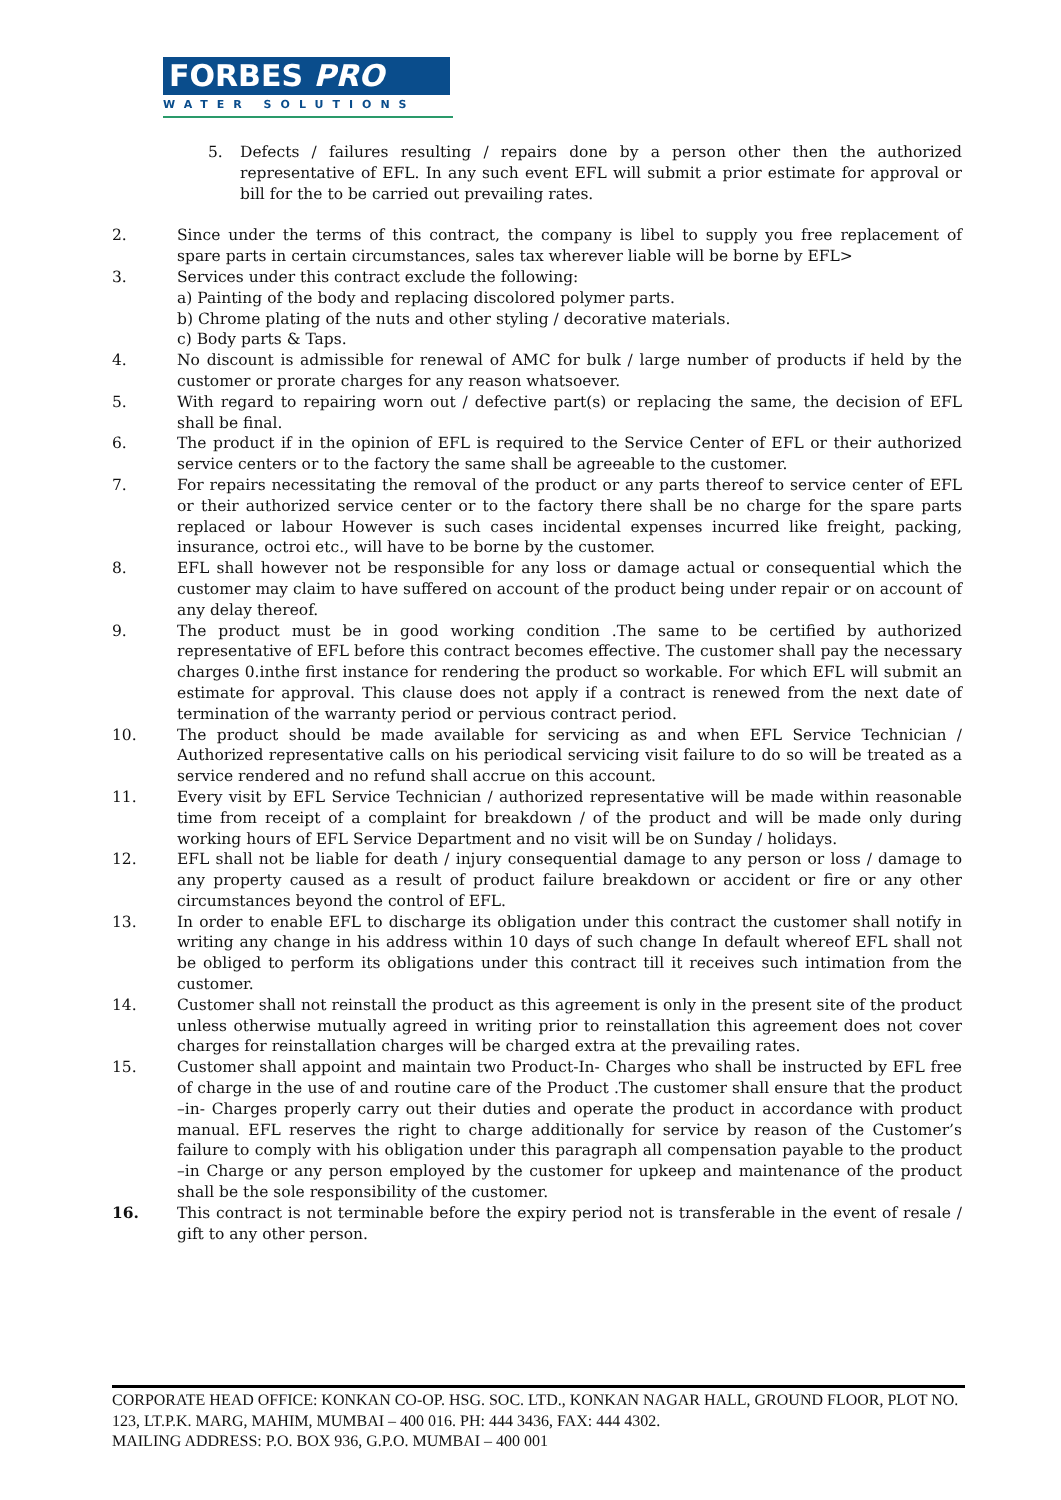FORBES PRO
WATER SOLUTIONS
5. Defects / failures resulting / repairs done by a person other then the authorized representative of EFL. In any such event EFL will submit a prior estimate for approval or bill for the to be carried out prevailing rates.
2. Since under the terms of this contract, the company is libel to supply you free replacement of spare parts in certain circumstances, sales tax wherever liable will be borne by EFL>
3. Services under this contract exclude the following:
a) Painting of the body and replacing discolored polymer parts.
b) Chrome plating of the nuts and other styling / decorative materials.
c) Body parts & Taps.
4. No discount is admissible for renewal of AMC for bulk / large number of products if held by the customer or prorate charges for any reason whatsoever.
5. With regard to repairing worn out / defective part(s) or replacing the same, the decision of EFL shall be final.
6. The product if in the opinion of EFL is required to the Service Center of EFL or their authorized service centers or to the factory the same shall be agreeable to the customer.
7. For repairs necessitating the removal of the product or any parts thereof to service center of EFL or their authorized service center or to the factory there shall be no charge for the spare parts replaced or labour However is such cases incidental expenses incurred like freight, packing, insurance, octroi etc., will have to be borne by the customer.
8. EFL shall however not be responsible for any loss or damage actual or consequential which the customer may claim to have suffered on account of the product being under repair or on account of any delay thereof.
9. The product must be in good working condition .The same to be certified by authorized representative of EFL before this contract becomes effective. The customer shall pay the necessary charges 0.inthe first instance for rendering the product so workable. For which EFL will submit an estimate for approval. This clause does not apply if a contract is renewed from the next date of termination of the warranty period or pervious contract period.
10. The product should be made available for servicing as and when EFL Service Technician / Authorized representative calls on his periodical servicing visit failure to do so will be treated as a service rendered and no refund shall accrue on this account.
11. Every visit by EFL Service Technician / authorized representative will be made within reasonable time from receipt of a complaint for breakdown / of the product and will be made only during working hours of EFL Service Department and no visit will be on Sunday / holidays.
12. EFL shall not be liable for death / injury consequential damage to any person or loss / damage to any property caused as a result of product failure breakdown or accident or fire or any other circumstances beyond the control of EFL.
13. In order to enable EFL to discharge its obligation under this contract the customer shall notify in writing any change in his address within 10 days of such change In default whereof EFL shall not be obliged to perform its obligations under this contract till it receives such intimation from the customer.
14. Customer shall not reinstall the product as this agreement is only in the present site of the product unless otherwise mutually agreed in writing prior to reinstallation this agreement does not cover charges for reinstallation charges will be charged extra at the prevailing rates.
15. Customer shall appoint and maintain two Product-In- Charges who shall be instructed by EFL free of charge in the use of and routine care of the Product .The customer shall ensure that the product –in- Charges properly carry out their duties and operate the product in accordance with product manual. EFL reserves the right to charge additionally for service by reason of the Customer’s failure to comply with his obligation under this paragraph all compensation payable to the product –in Charge or any person employed by the customer for upkeep and maintenance of the product shall be the sole responsibility of the customer.
16. This contract is not terminable before the expiry period not is transferable in the event of resale / gift to any other person.
CORPORATE HEAD OFFICE: KONKAN CO-OP. HSG. SOC. LTD., KONKAN NAGAR HALL, GROUND FLOOR, PLOT NO. 123, LT.P.K. MARG, MAHIM, MUMBAI – 400 016. PH: 444 3436, FAX: 444 4302.
MAILING ADDRESS: P.O. BOX 936, G.P.O. MUMBAI – 400 001